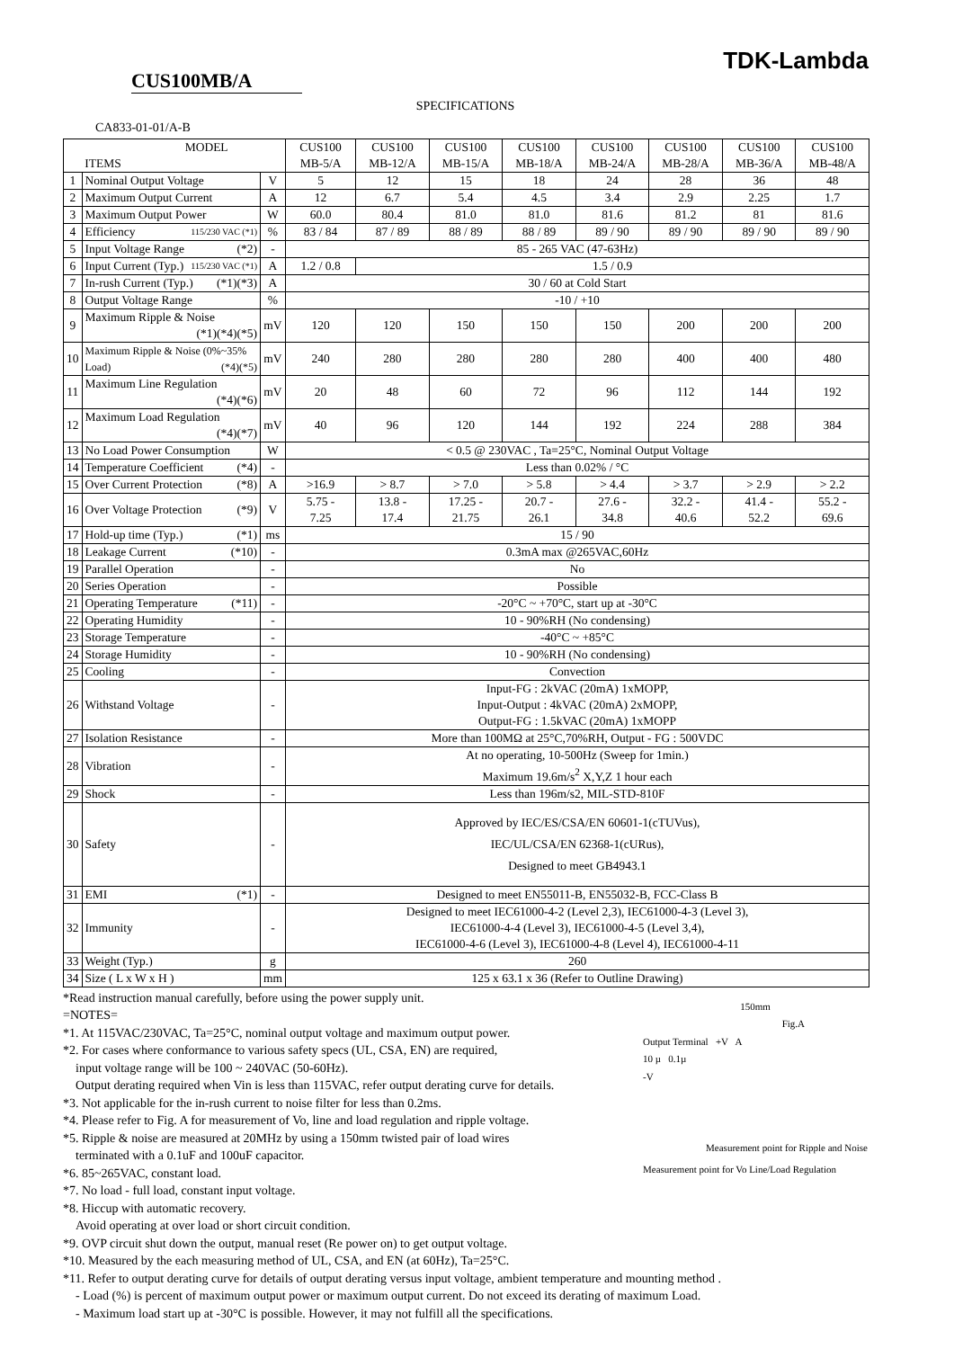TDK-Lambda
CUS100MB/A
SPECIFICATIONS
CA833-01-01/A-B
| MODEL ITEMS | | | CUS100 MB-5/A | CUS100 MB-12/A | CUS100 MB-15/A | CUS100 MB-18/A | CUS100 MB-24/A | CUS100 MB-28/A | CUS100 MB-36/A | CUS100 MB-48/A |
| --- | --- | --- | --- | --- | --- | --- | --- | --- | --- | --- |
| 1 | Nominal Output Voltage | V | 5 | 12 | 15 | 18 | 24 | 28 | 36 | 48 |
| 2 | Maximum Output Current | A | 12 | 6.7 | 5.4 | 4.5 | 3.4 | 2.9 | 2.25 | 1.7 |
| 3 | Maximum Output Power | W | 60.0 | 80.4 | 81.0 | 81.0 | 81.6 | 81.2 | 81 | 81.6 |
| 4 | Efficiency 115/230 VAC (*1) | % | 83 / 84 | 87 / 89 | 88 / 89 | 88 / 89 | 89 / 90 | 89 / 90 | 89 / 90 | 89 / 90 |
| 5 | Input Voltage Range (*2) | - | 85 - 265 VAC (47-63Hz) | | | | | | | |
| 6 | Input Current (Typ.) 115/230 VAC (*1) | A | 1.2 / 0.8 | 1.5 / 0.9 | | | | | | |
| 7 | In-rush Current (Typ.) (*1)(*3) | A | 30 / 60 at Cold Start | | | | | | | |
| 8 | Output Voltage Range | % | -10 / +10 | | | | | | | |
| 9 | Maximum Ripple & Noise (*1)(*4)(*5) | mV | 120 | 120 | 150 | 150 | 150 | 200 | 200 | 200 |
| 10 | Maximum Ripple & Noise (0%~35% Load) (*4)(*5) | mV | 240 | 280 | 280 | 280 | 280 | 400 | 400 | 480 |
| 11 | Maximum Line Regulation (*4)(*6) | mV | 20 | 48 | 60 | 72 | 96 | 112 | 144 | 192 |
| 12 | Maximum Load Regulation (*4)(*7) | mV | 40 | 96 | 120 | 144 | 192 | 224 | 288 | 384 |
| 13 | No Load Power Consumption | W | < 0.5 @ 230VAC , Ta=25°C, Nominal Output Voltage | | | | | | | |
| 14 | Temperature Coefficient (*4) | - | Less than 0.02% / °C | | | | | | | |
| 15 | Over Current Protection (*8) | A | >16.9 | > 8.7 | > 7.0 | > 5.8 | > 4.4 | > 3.7 | > 2.9 | > 2.2 |
| 16 | Over Voltage Protection (*9) | V | 5.75 - 7.25 | 13.8 - 17.4 | 17.25 - 21.75 | 20.7 - 26.1 | 27.6 - 34.8 | 32.2 - 40.6 | 41.4 - 52.2 | 55.2 - 69.6 |
| 17 | Hold-up time (Typ.) (*1) | ms | 15 / 90 | | | | | | | |
| 18 | Leakage Current (*10) | - | 0.3mA max @265VAC,60Hz | | | | | | | |
| 19 | Parallel Operation | - | No | | | | | | | |
| 20 | Series Operation | - | Possible | | | | | | | |
| 21 | Operating Temperature (*11) | - | -20°C ~ +70°C, start up at -30°C | | | | | | | |
| 22 | Operating Humidity | - | 10 - 90%RH (No condensing) | | | | | | | |
| 23 | Storage Temperature | - | -40°C ~ +85°C | | | | | | | |
| 24 | Storage Humidity | - | 10 - 90%RH (No condensing) | | | | | | | |
| 25 | Cooling | - | Convection | | | | | | | |
| 26 | Withstand Voltage | - | Input-FG : 2kVAC (20mA) 1xMOPP, Input-Output : 4kVAC (20mA) 2xMOPP, Output-FG : 1.5kVAC (20mA) 1xMOPP | | | | | | | |
| 27 | Isolation Resistance | - | More than 100MΩ at 25°C,70%RH, Output - FG : 500VDC | | | | | | | |
| 28 | Vibration | - | At no operating, 10-500Hz (Sweep for 1min.) Maximum 19.6m/s<sup>2</sup> X,Y,Z 1 hour each | | | | | | | |
| 29 | Shock | - | Less than 196m/s2, MIL-STD-810F | | | | | | | |
| 30 | Safety | - | Approved by IEC/ES/CSA/EN 60601-1(cTUVus), IEC/UL/CSA/EN 62368-1(cURus), Designed to meet GB4943.1 | | | | | | | |
| 31 | EMI (*1) | - | Designed to meet EN55011-B, EN55032-B, FCC-Class B | | | | | | | |
| 32 | Immunity | - | Designed to meet IEC61000-4-2 (Level 2,3), IEC61000-4-3 (Level 3), IEC61000-4-4 (Level 3), IEC61000-4-5 (Level 3,4), IEC61000-4-6 (Level 3), IEC61000-4-8 (Level 4), IEC61000-4-11 | | | | | | | |
| 33 | Weight (Typ.) | g | 260 | | | | | | | |
| 34 | Size ( L x W x H ) | mm | 125 x 63.1 x 36 (Refer to Outline Drawing) | | | | | | | |
150mm
Fig.A
Output Terminal +V A
10 µ 0.1µ
-V
Measurement point for Ripple and Noise
Measurement point for Vo Line/Load Regulation
*Read instruction manual carefully, before using the power supply unit.
=NOTES=
*1. At 115VAC/230VAC, Ta=25°C, nominal output voltage and maximum output power.
*2. For cases where conformance to various safety specs (UL, CSA, EN) are required,
input voltage range will be 100 ~ 240VAC (50-60Hz).
Output derating required when Vin is less than 115VAC, refer output derating curve for details.
*3. Not applicable for the in-rush current to noise filter for less than 0.2ms.
*4. Please refer to Fig. A for measurement of Vo, line and load regulation and ripple voltage.
*5. Ripple & noise are measured at 20MHz by using a 150mm twisted pair of load wires
terminated with a 0.1uF and 100uF capacitor.
*6. 85~265VAC, constant load.
*7. No load - full load, constant input voltage.
*8. Hiccup with automatic recovery.
Avoid operating at over load or short circuit condition.
*9. OVP circuit shut down the output, manual reset (Re power on) to get output voltage.
*10. Measured by the each measuring method of UL, CSA, and EN (at 60Hz), Ta=25°C.
*11. Refer to output derating curve for details of output derating versus input voltage, ambient temperature and mounting method .
- Load (%) is percent of maximum output power or maximum output current. Do not exceed its derating of maximum Load.
- Maximum load start up at -30°C is possible. However, it may not fulfill all the specifications.